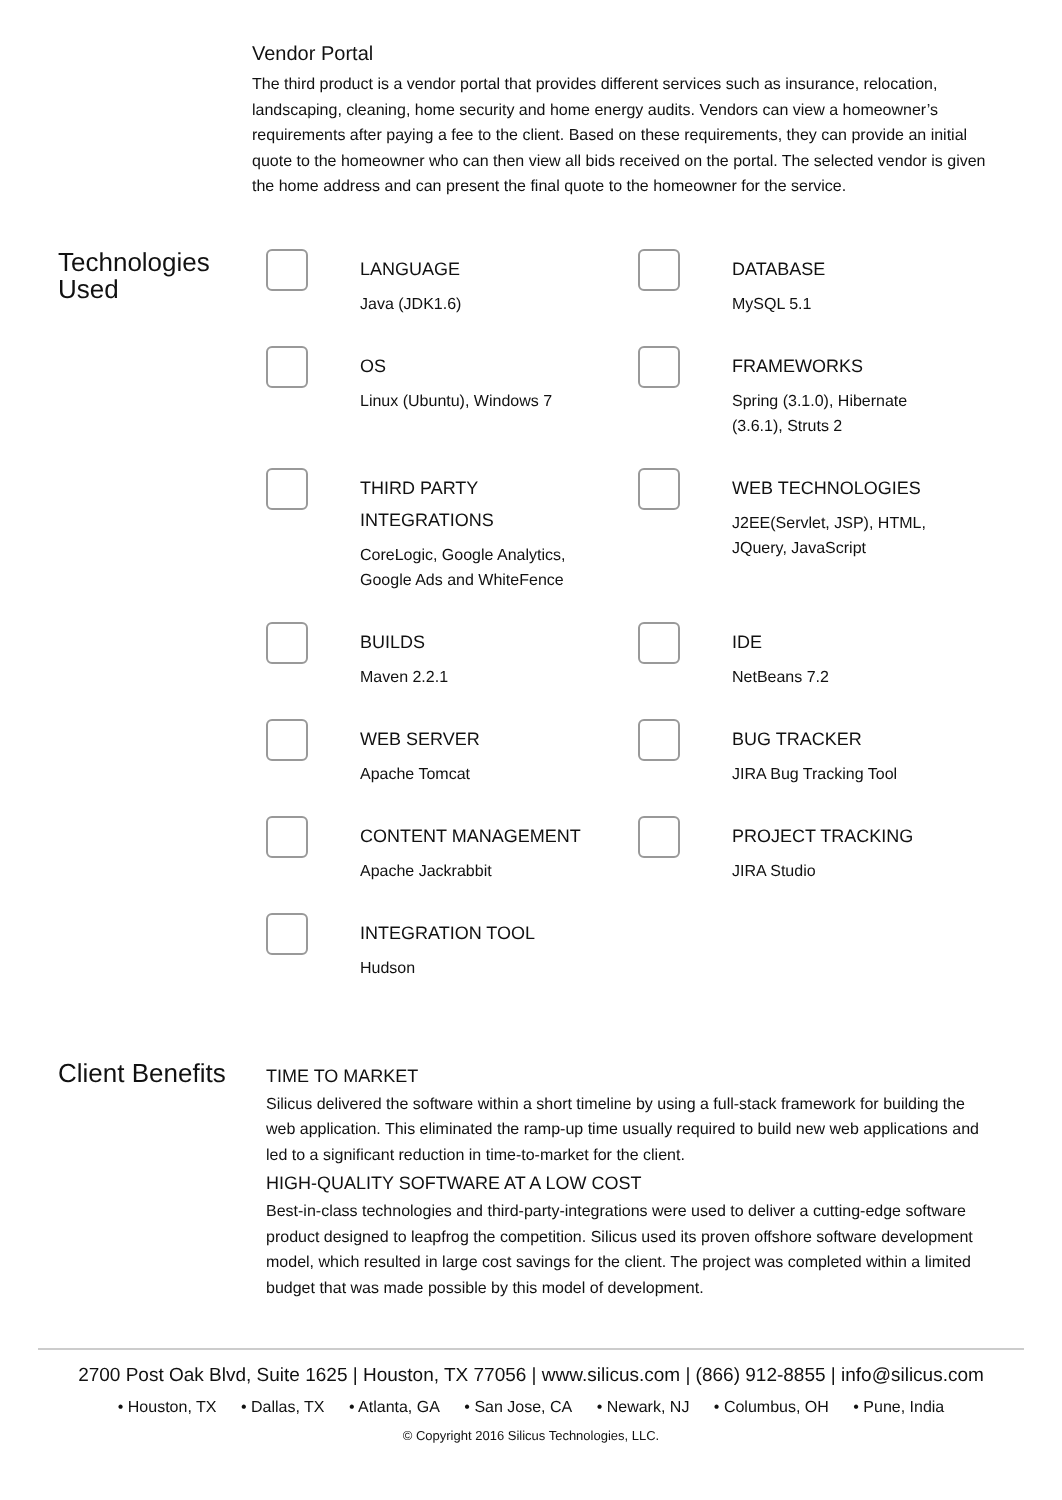Vendor Portal
The third product is a vendor portal that provides different services such as insurance, relocation, landscaping, cleaning, home security and home energy audits. Vendors can view a homeowner’s requirements after paying a fee to the client. Based on these requirements, they can provide an initial quote to the homeowner who can then view all bids received on the portal. The selected vendor is given the home address and can present the final quote to the homeowner for the service.
Technologies Used
LANGUAGE
Java (JDK1.6)
DATABASE
MySQL 5.1
OS
Linux (Ubuntu), Windows 7
FRAMEWORKS
Spring (3.1.0), Hibernate
(3.6.1), Struts 2
THIRD PARTY
INTEGRATIONS
CoreLogic, Google Analytics,
Google Ads and WhiteFence
WEB TECHNOLOGIES
J2EE(Servlet, JSP), HTML,
JQuery, JavaScript
BUILDS
Maven 2.2.1
IDE
NetBeans 7.2
WEB SERVER
Apache Tomcat
BUG TRACKER
JIRA Bug Tracking Tool
CONTENT MANAGEMENT
Apache Jackrabbit
PROJECT TRACKING
JIRA Studio
INTEGRATION TOOL
Hudson
Client Benefits
TIME TO MARKET
Silicus delivered the software within a short timeline by using a full-stack framework for building the web application. This eliminated the ramp-up time usually required to build new web applications and led to a significant reduction in time-to-market for the client.
HIGH-QUALITY SOFTWARE AT A LOW COST
Best-in-class technologies and third-party-integrations were used to deliver a cutting-edge software product designed to leapfrog the competition. Silicus used its proven offshore software development model, which resulted in large cost savings for the client. The project was completed within a limited budget that was made possible by this model of development.
2700 Post Oak Blvd, Suite 1625 | Houston, TX 77056 | www.silicus.com | (866) 912-8855 | info@silicus.com
• Houston, TX • Dallas, TX • Atlanta, GA • San Jose, CA • Newark, NJ • Columbus, OH • Pune, India
© Copyright 2016 Silicus Technologies, LLC.